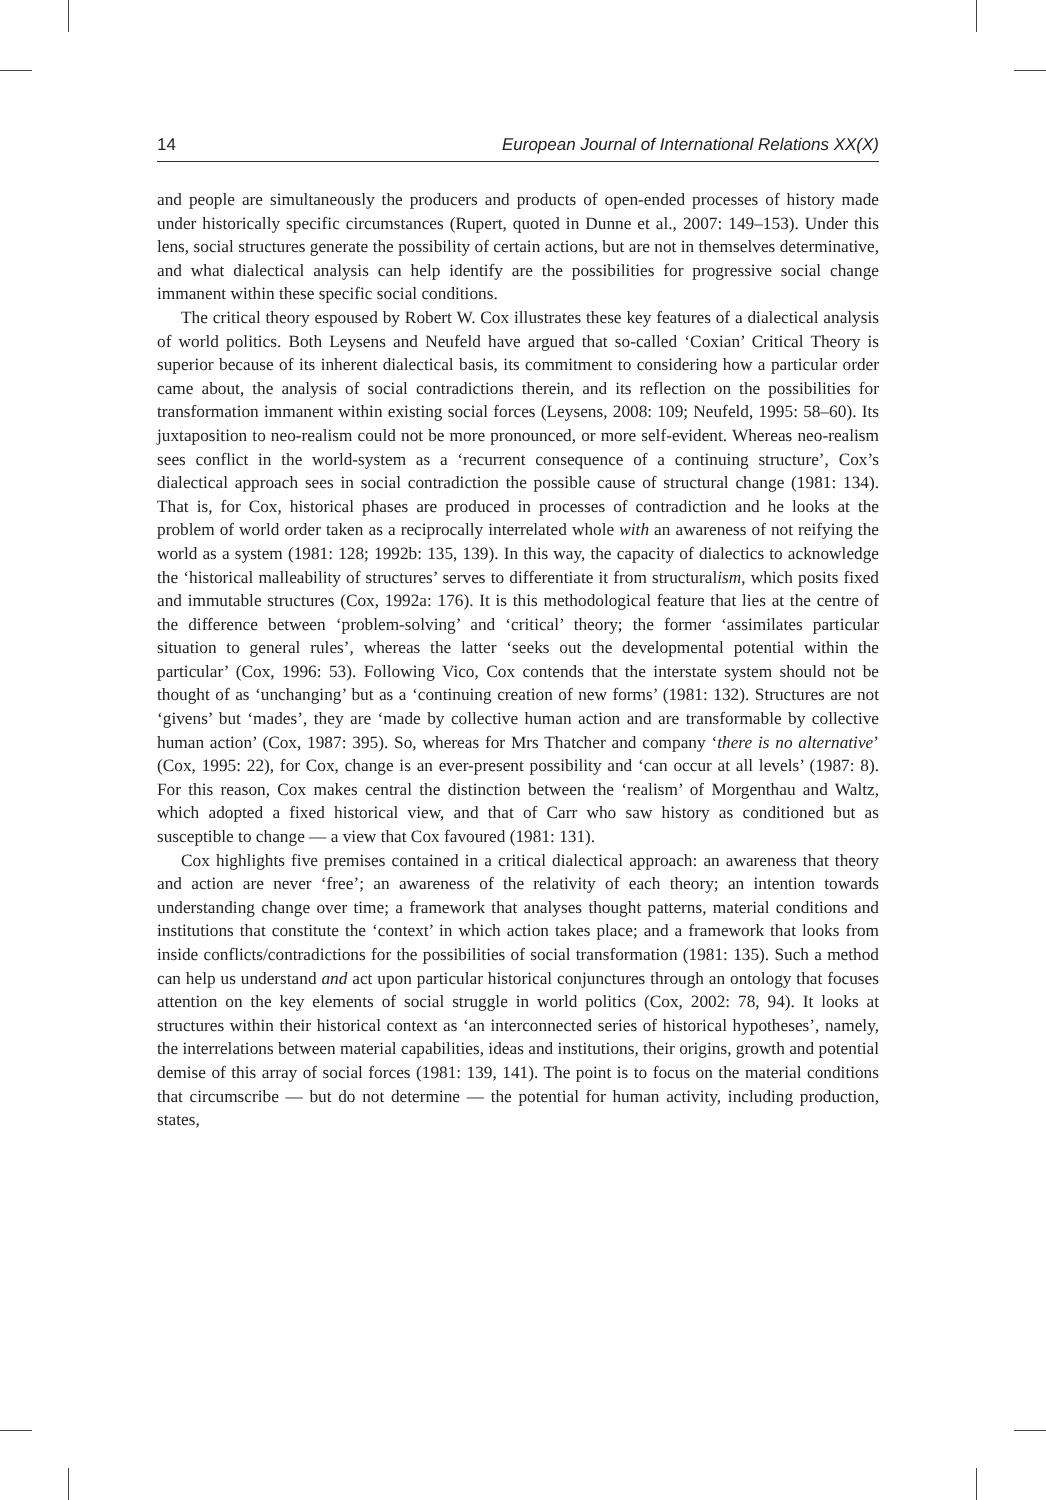14 European Journal of International Relations XX(X)
and people are simultaneously the producers and products of open-ended processes of history made under historically specific circumstances (Rupert, quoted in Dunne et al., 2007: 149–153). Under this lens, social structures generate the possibility of certain actions, but are not in themselves determinative, and what dialectical analysis can help identify are the possibilities for progressive social change immanent within these specific social conditions.
The critical theory espoused by Robert W. Cox illustrates these key features of a dialectical analysis of world politics. Both Leysens and Neufeld have argued that so-called ‘Coxian’ Critical Theory is superior because of its inherent dialectical basis, its commitment to considering how a particular order came about, the analysis of social contradictions therein, and its reflection on the possibilities for transformation immanent within existing social forces (Leysens, 2008: 109; Neufeld, 1995: 58–60). Its juxtaposition to neo-realism could not be more pronounced, or more self-evident. Whereas neo-realism sees conflict in the world-system as a ‘recurrent consequence of a continuing structure’, Cox’s dialectical approach sees in social contradiction the possible cause of structural change (1981: 134). That is, for Cox, historical phases are produced in processes of contradiction and he looks at the problem of world order taken as a reciprocally interrelated whole with an awareness of not reifying the world as a system (1981: 128; 1992b: 135, 139). In this way, the capacity of dialectics to acknowledge the ‘historical malleability of structures’ serves to differentiate it from structuralism, which posits fixed and immutable structures (Cox, 1992a: 176). It is this methodological feature that lies at the centre of the difference between ‘problem-solving’ and ‘critical’ theory; the former ‘assimilates particular situation to general rules’, whereas the latter ‘seeks out the developmental potential within the particular’ (Cox, 1996: 53). Following Vico, Cox contends that the interstate system should not be thought of as ‘unchanging’ but as a ‘continuing creation of new forms’ (1981: 132). Structures are not ‘givens’ but ‘mades’, they are ‘made by collective human action and are transformable by collective human action’ (Cox, 1987: 395). So, whereas for Mrs Thatcher and company ‘there is no alternative’ (Cox, 1995: 22), for Cox, change is an ever-present possibility and ‘can occur at all levels’ (1987: 8). For this reason, Cox makes central the distinction between the ‘realism’ of Morgenthau and Waltz, which adopted a fixed historical view, and that of Carr who saw history as conditioned but as susceptible to change — a view that Cox favoured (1981: 131).
Cox highlights five premises contained in a critical dialectical approach: an awareness that theory and action are never ‘free’; an awareness of the relativity of each theory; an intention towards understanding change over time; a framework that analyses thought patterns, material conditions and institutions that constitute the ‘context’ in which action takes place; and a framework that looks from inside conflicts/contradictions for the possibilities of social transformation (1981: 135). Such a method can help us understand and act upon particular historical conjunctures through an ontology that focuses attention on the key elements of social struggle in world politics (Cox, 2002: 78, 94). It looks at structures within their historical context as ‘an interconnected series of historical hypotheses’, namely, the interrelations between material capabilities, ideas and institutions, their origins, growth and potential demise of this array of social forces (1981: 139, 141). The point is to focus on the material conditions that circumscribe — but do not determine — the potential for human activity, including production, states,